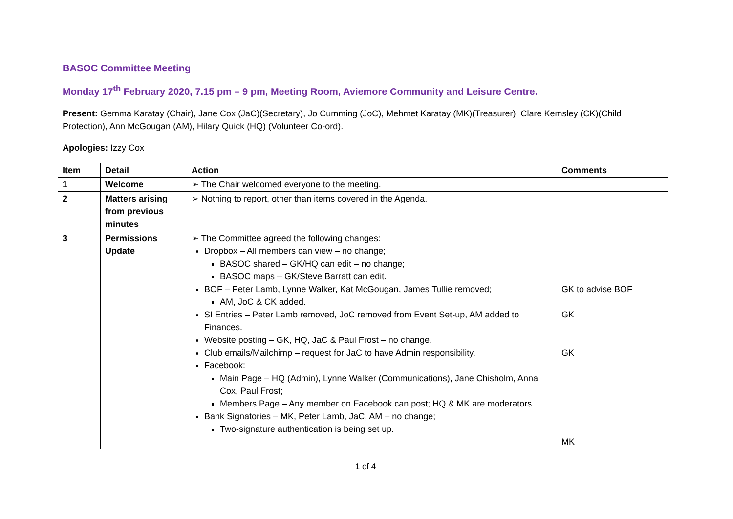BASOC Committee Meeting
Monday 17<sup>th</sup> February 2020, 7.15 pm – 9 pm, Meeting Room, Aviemore Community and Leisure Centre.
Present: Gemma Karatay (Chair), Jane Cox (JaC)(Secretary), Jo Cumming (JoC), Mehmet Karatay (MK)(Treasurer), Clare Kemsley (CK)(Child Protection), Ann McGougan (AM), Hilary Quick (HQ) (Volunteer Co-ord).
Apologies: Izzy Cox
| Item | Detail | Action | Comments |
| --- | --- | --- | --- |
| 1 | Welcome | ➢ The Chair welcomed everyone to the meeting. | |
| 2 | Matters arising from previous minutes | ➢ Nothing to report, other than items covered in the Agenda. | |
| 3 | Permissions Update | ➢ The Committee agreed the following changes: Dropbox – All members can view – no change; BASOC shared – GK/HQ can edit – no change; BASOC maps – GK/Steve Barratt can edit. BOF – Peter Lamb, Lynne Walker, Kat McGougan, James Tullie removed; AM, JoC & CK added. SI Entries – Peter Lamb removed, JoC removed from Event Set-up, AM added to Finances. Website posting – GK, HQ, JaC & Paul Frost – no change. Club emails/Mailchimp – request for JaC to have Admin responsibility. Facebook: Main Page – HQ (Admin), Lynne Walker (Communications), Jane Chisholm, Anna Cox, Paul Frost; Members Page – Any member on Facebook can post; HQ & MK are moderators. Bank Signatories – MK, Peter Lamb, JaC, AM – no change; Two-signature authentication is being set up. | GK to advise BOF GK GK MK |
1 of 4